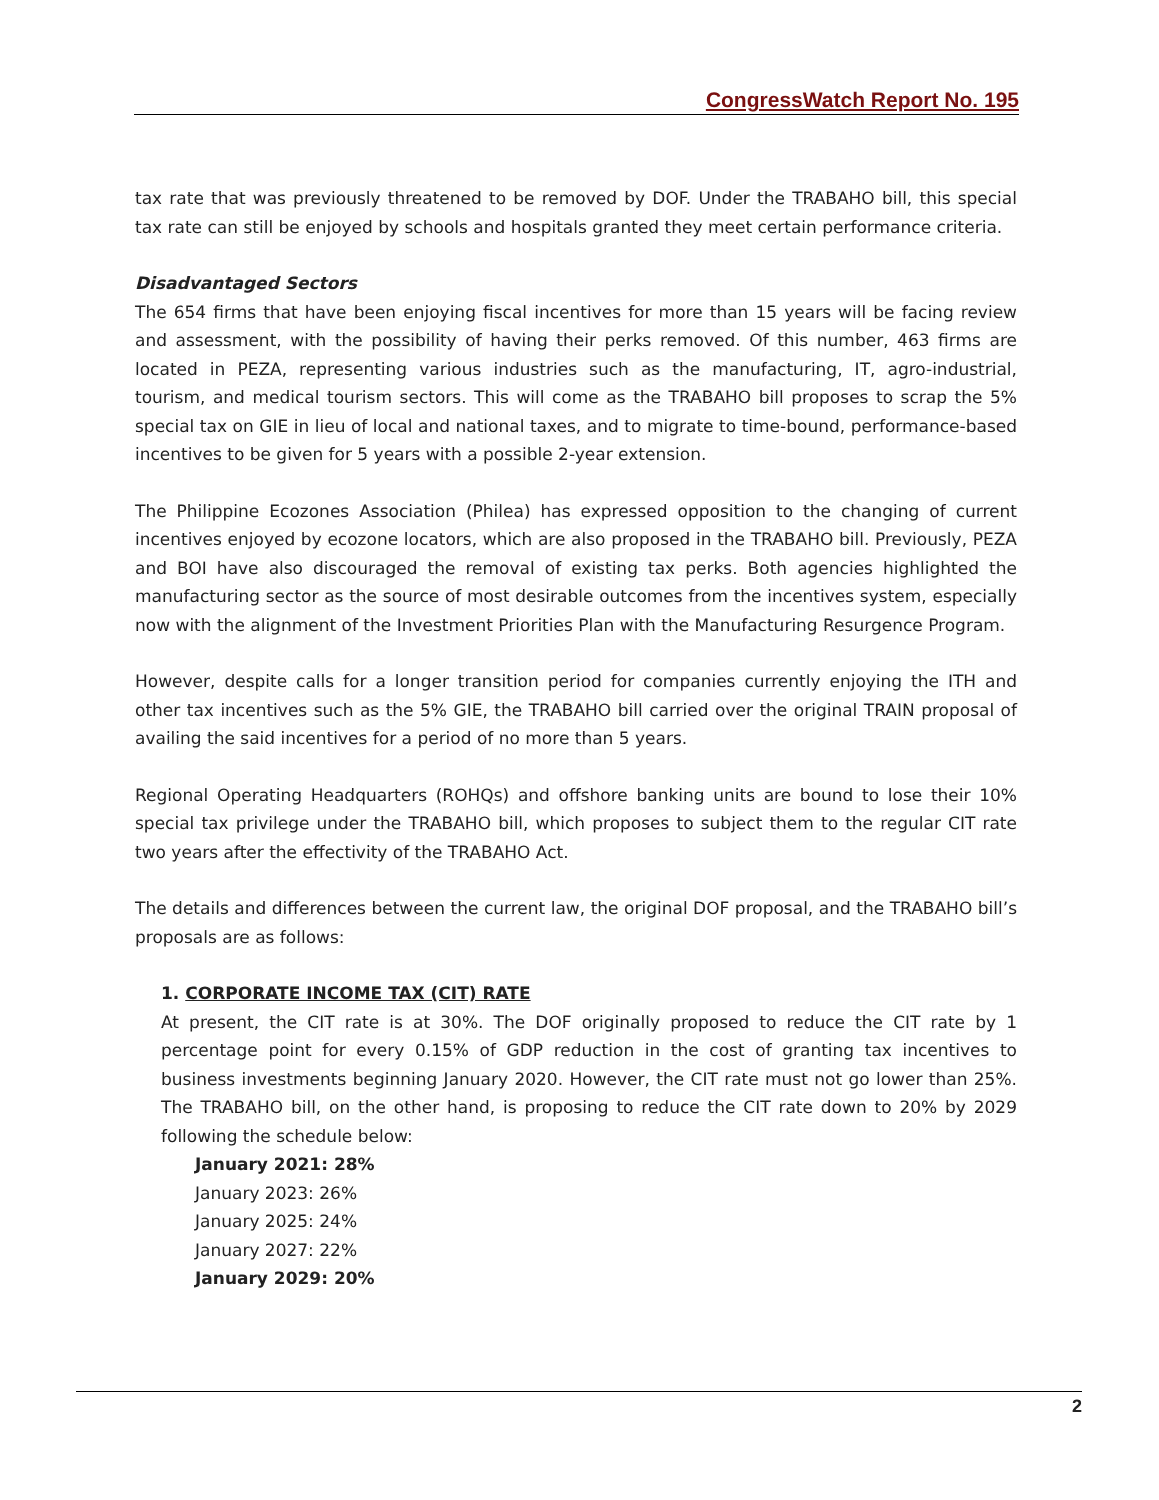CongressWatch Report No. 195
tax rate that was previously threatened to be removed by DOF. Under the TRABAHO bill, this special tax rate can still be enjoyed by schools and hospitals granted they meet certain performance criteria.
Disadvantaged Sectors
The 654 firms that have been enjoying fiscal incentives for more than 15 years will be facing review and assessment, with the possibility of having their perks removed. Of this number, 463 firms are located in PEZA, representing various industries such as the manufacturing, IT, agro-industrial, tourism, and medical tourism sectors. This will come as the TRABAHO bill proposes to scrap the 5% special tax on GIE in lieu of local and national taxes, and to migrate to time-bound, performance-based incentives to be given for 5 years with a possible 2-year extension.
The Philippine Ecozones Association (Philea) has expressed opposition to the changing of current incentives enjoyed by ecozone locators, which are also proposed in the TRABAHO bill. Previously, PEZA and BOI have also discouraged the removal of existing tax perks. Both agencies highlighted the manufacturing sector as the source of most desirable outcomes from the incentives system, especially now with the alignment of the Investment Priorities Plan with the Manufacturing Resurgence Program.
However, despite calls for a longer transition period for companies currently enjoying the ITH and other tax incentives such as the 5% GIE, the TRABAHO bill carried over the original TRAIN proposal of availing the said incentives for a period of no more than 5 years.
Regional Operating Headquarters (ROHQs) and offshore banking units are bound to lose their 10% special tax privilege under the TRABAHO bill, which proposes to subject them to the regular CIT rate two years after the effectivity of the TRABAHO Act.
The details and differences between the current law, the original DOF proposal, and the TRABAHO bill’s proposals are as follows:
1. CORPORATE INCOME TAX (CIT) RATE
At present, the CIT rate is at 30%. The DOF originally proposed to reduce the CIT rate by 1 percentage point for every 0.15% of GDP reduction in the cost of granting tax incentives to business investments beginning January 2020. However, the CIT rate must not go lower than 25%. The TRABAHO bill, on the other hand, is proposing to reduce the CIT rate down to 20% by 2029 following the schedule below:
January 2021: 28%
January 2023: 26%
January 2025: 24%
January 2027: 22%
January 2029: 20%
2